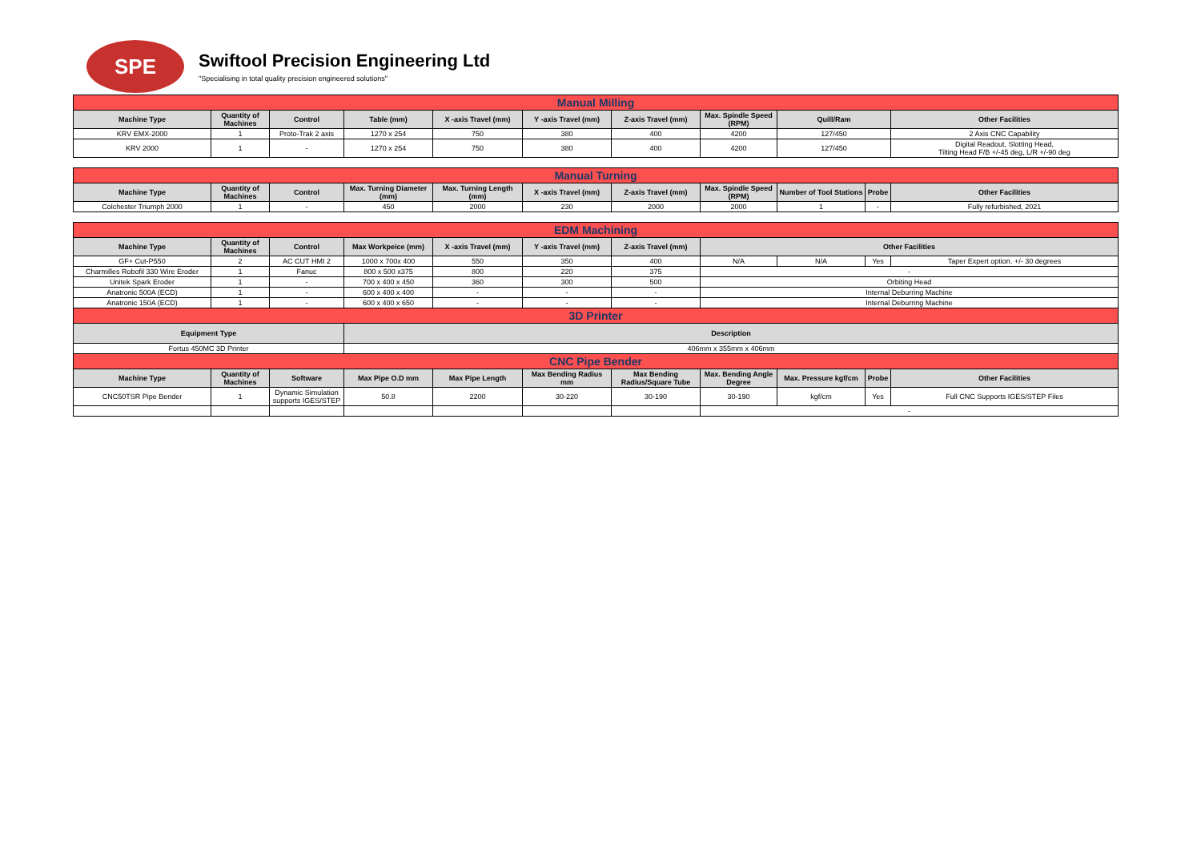SPE
Swiftool Precision Engineering Ltd
"Specialising in total quality precision engineered solutions"
| Manual Milling | | | | | | | | | |
| Machine Type | Quantity of Machines | Control | Table (mm) | X -axis Travel (mm) | Y -axis Travel (mm) | Z-axis Travel (mm) | Max. Spindle Speed (RPM) | Quill/Ram | Other Facilities |
| KRV EMX-2000 | 1 | Proto-Trak 2 axis | 1270 x 254 | 750 | 380 | 400 | 4200 | 127/450 | 2 Axis CNC Capability |
| KRV 2000 | 1 | - | 1270 x 254 | 750 | 380 | 400 | 4200 | 127/450 | Digital Readout, Slotting Head, Tilting Head F/B +/-45 deg, L/R +/-90 deg |
| Manual Turning | | | | | | | | | | |
| Machine Type | Quantity of Machines | Control | Max. Turning Diameter (mm) | Max. Turning Length (mm) | X -axis Travel (mm) | Z-axis Travel (mm) | Max. Spindle Speed (RPM) | Number of Tool Stations | Probe | Other Facilities |
| Colchester Triumph 2000 | 1 | - | 450 | 2000 | 230 | 2000 | 2000 | 1 | - | Fully refurbished, 2021 |
| EDM Machining | | | | | | | | | | |
| Machine Type | Quantity of Machines | Control | Max Workpeice (mm) | X -axis Travel (mm) | Y -axis Travel (mm) | Z-axis Travel (mm) | Other Facilities | | | |
| GF+ Cut-P550 | 2 | AC CUT HMI 2 | 1000 x 700x 400 | 550 | 350 | 400 | N/A | N/A | Yes | Taper Expert option. +/- 30 degrees |
| Charmilles Robofil 330 Wire Eroder | 1 | Fanuc | 800 x 500 x375 | 800 | 220 | 375 | - | | | |
| Unitek Spark Eroder | 1 | - | 700 x 400 x 450 | 360 | 300 | 500 | Orbiting Head | | | |
| Anatronic 500A (ECD) | 1 | - | 600 x 400 x 400 | - | - | - | Internal Deburring Machine | | | |
| Anatronic 150A (ECD) | 1 | - | 600 x 400 x 650 | - | - | - | Internal Deburring Machine | | | |
| 3D Printer | | | | | | | | | | |
| Equipment Type | | | Description | | | | | | | |
| Fortus 450MC 3D Printer | | | 406mm x 355mm x 406mm | | | | | | | |
| CNC Pipe Bender | | | | | | | | | | |
| Machine Type | Quantity of Machines | Software | Max Pipe O.D mm | Max Pipe Length | Max Bending Radius mm | Max Bending Radius/Square Tube | Max. Bending Angle Degree | Max. Pressure kgf/cm | Probe | Other Facilities |
| CNC50TSR Pipe Bender | 1 | Dynamic Simulation supports IGES/STEP | 50.8 | 2200 | 30-220 | 30-190 | 30-190 | kgf/cm | Yes | Full CNC Supports IGES/STEP Files |
| | | | | | | | - | | | |